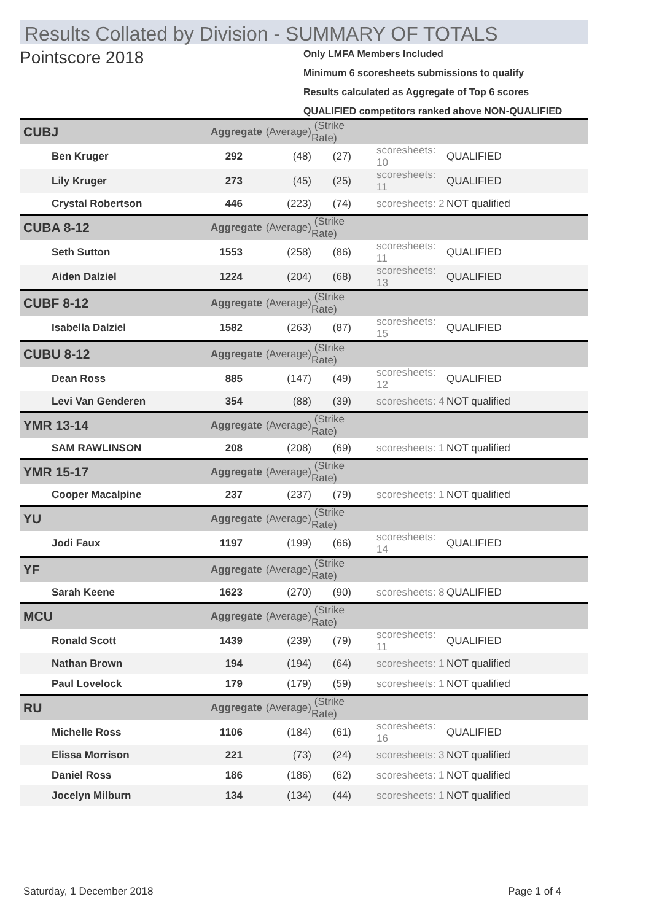Results Collated by Division - SUMMARY OF TOTALS
Pointscore 2018
Only LMFA Members Included
Minimum 6 scoresheets submissions to qualify
Results calculated as Aggregate of Top 6 scores
QUALIFIED competitors ranked above NON-QUALIFIED
| CUBJ | Aggregate | (Average) | (Strike Rate) | | |
| Ben Kruger | 292 | (48) | (27) | scoresheets: 10 | QUALIFIED |
| Lily Kruger | 273 | (45) | (25) | scoresheets: 11 | QUALIFIED |
| Crystal Robertson | 446 | (223) | (74) | scoresheets: 2 | NOT qualified |
| CUBA 8-12 | Aggregate | (Average) | (Strike Rate) | | |
| Seth Sutton | 1553 | (258) | (86) | scoresheets: 11 | QUALIFIED |
| Aiden Dalziel | 1224 | (204) | (68) | scoresheets: 13 | QUALIFIED |
| CUBF 8-12 | Aggregate | (Average) | (Strike Rate) | | |
| Isabella Dalziel | 1582 | (263) | (87) | scoresheets: 15 | QUALIFIED |
| CUBU 8-12 | Aggregate | (Average) | (Strike Rate) | | |
| Dean Ross | 885 | (147) | (49) | scoresheets: 12 | QUALIFIED |
| Levi Van Genderen | 354 | (88) | (39) | scoresheets: 4 | NOT qualified |
| YMR 13-14 | Aggregate | (Average) | (Strike Rate) | | |
| SAM RAWLINSON | 208 | (208) | (69) | scoresheets: 1 | NOT qualified |
| YMR 15-17 | Aggregate | (Average) | (Strike Rate) | | |
| Cooper Macalpine | 237 | (237) | (79) | scoresheets: 1 | NOT qualified |
| YU | Aggregate | (Average) | (Strike Rate) | | |
| Jodi Faux | 1197 | (199) | (66) | scoresheets: 14 | QUALIFIED |
| YF | Aggregate | (Average) | (Strike Rate) | | |
| Sarah Keene | 1623 | (270) | (90) | scoresheets: 8 | QUALIFIED |
| MCU | Aggregate | (Average) | (Strike Rate) | | |
| Ronald Scott | 1439 | (239) | (79) | scoresheets: 11 | QUALIFIED |
| Nathan Brown | 194 | (194) | (64) | scoresheets: 1 | NOT qualified |
| Paul Lovelock | 179 | (179) | (59) | scoresheets: 1 | NOT qualified |
| RU | Aggregate | (Average) | (Strike Rate) | | |
| Michelle Ross | 1106 | (184) | (61) | scoresheets: 16 | QUALIFIED |
| Elissa Morrison | 221 | (73) | (24) | scoresheets: 3 | NOT qualified |
| Daniel Ross | 186 | (186) | (62) | scoresheets: 1 | NOT qualified |
| Jocelyn Milburn | 134 | (134) | (44) | scoresheets: 1 | NOT qualified |
Saturday, 1 December 2018 Page 1 of 4